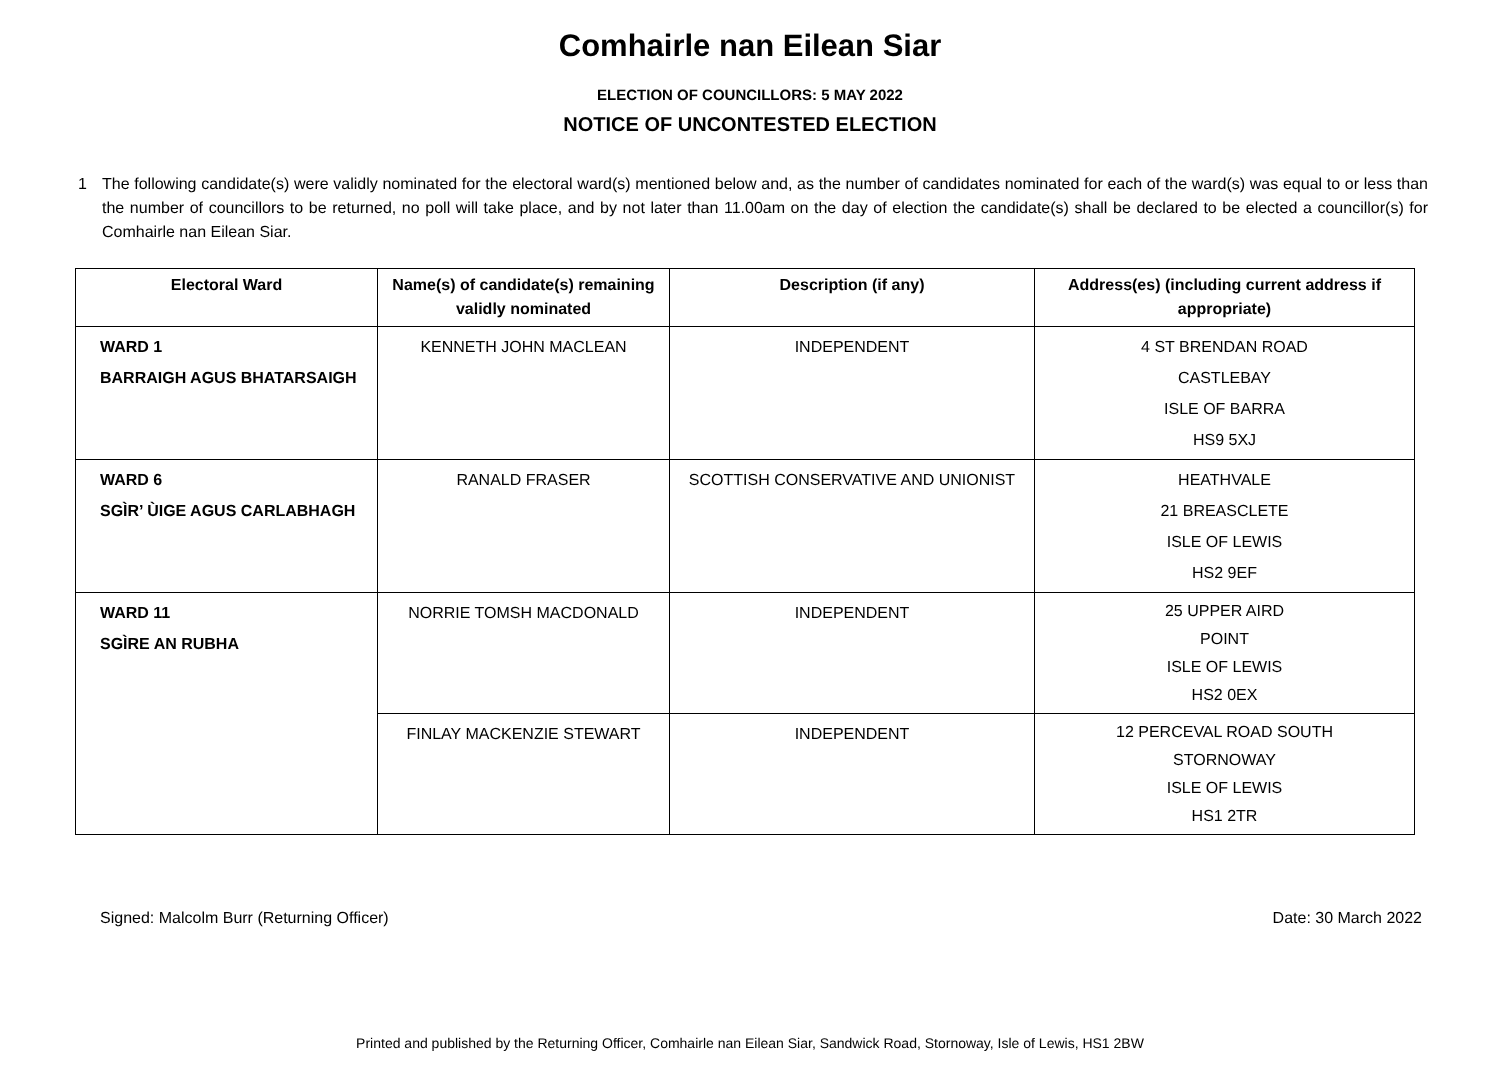Comhairle nan Eilean Siar
ELECTION OF COUNCILLORS: 5 MAY 2022
NOTICE OF UNCONTESTED ELECTION
1 The following candidate(s) were validly nominated for the electoral ward(s) mentioned below and, as the number of candidates nominated for each of the ward(s) was equal to or less than the number of councillors to be returned, no poll will take place, and by not later than 11.00am on the day of election the candidate(s) shall be declared to be elected a councillor(s) for Comhairle nan Eilean Siar.
| Electoral Ward | Name(s) of candidate(s) remaining validly nominated | Description (if any) | Address(es) (including current address if appropriate) |
| --- | --- | --- | --- |
| WARD 1 BARRAIGH AGUS BHATARSAIGH | KENNETH JOHN MACLEAN | INDEPENDENT | 4 ST BRENDAN ROAD CASTLEBAY ISLE OF BARRA HS9 5XJ |
| WARD 6 SGÌR’ ÙIGE AGUS CARLABHAGH | RANALD FRASER | SCOTTISH CONSERVATIVE AND UNIONIST | HEATHVALE 21 BREASCLETE ISLE OF LEWIS HS2 9EF |
| WARD 11 SGÌRE AN RUBHA | NORRIE TOMSH MACDONALD | INDEPENDENT | 25 UPPER AIRD POINT ISLE OF LEWIS HS2 0EX |
| | FINLAY MACKENZIE STEWART | INDEPENDENT | 12 PERCEVAL ROAD SOUTH STORNOWAY ISLE OF LEWIS HS1 2TR |
Signed: Malcolm Burr (Returning Officer) Date: 30 March 2022
Printed and published by the Returning Officer, Comhairle nan Eilean Siar, Sandwick Road, Stornoway, Isle of Lewis, HS1 2BW